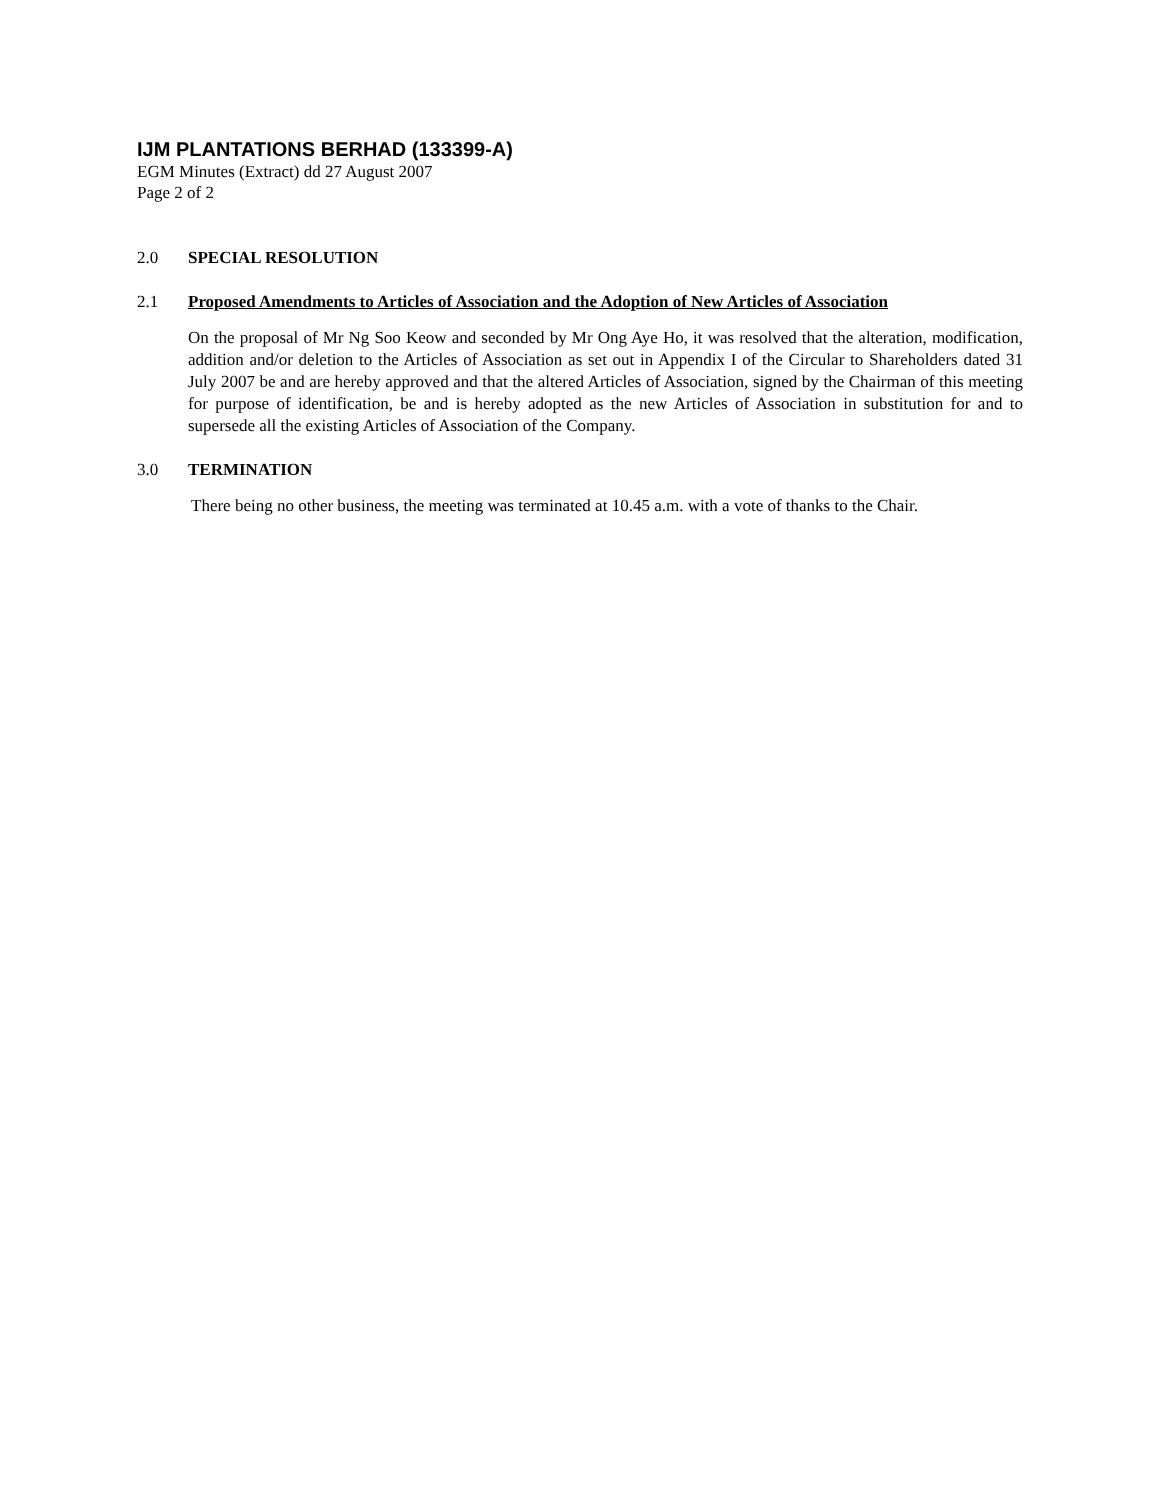IJM PLANTATIONS BERHAD (133399-A)
EGM Minutes (Extract) dd 27 August 2007
Page 2 of 2
2.0 SPECIAL RESOLUTION
2.1 Proposed Amendments to Articles of Association and the Adoption of New Articles of Association
On the proposal of Mr Ng Soo Keow and seconded by Mr Ong Aye Ho, it was resolved that the alteration, modification, addition and/or deletion to the Articles of Association as set out in Appendix I of the Circular to Shareholders dated 31 July 2007 be and are hereby approved and that the altered Articles of Association, signed by the Chairman of this meeting for purpose of identification, be and is hereby adopted as the new Articles of Association in substitution for and to supersede all the existing Articles of Association of the Company.
3.0 TERMINATION
There being no other business, the meeting was terminated at 10.45 a.m. with a vote of thanks to the Chair.